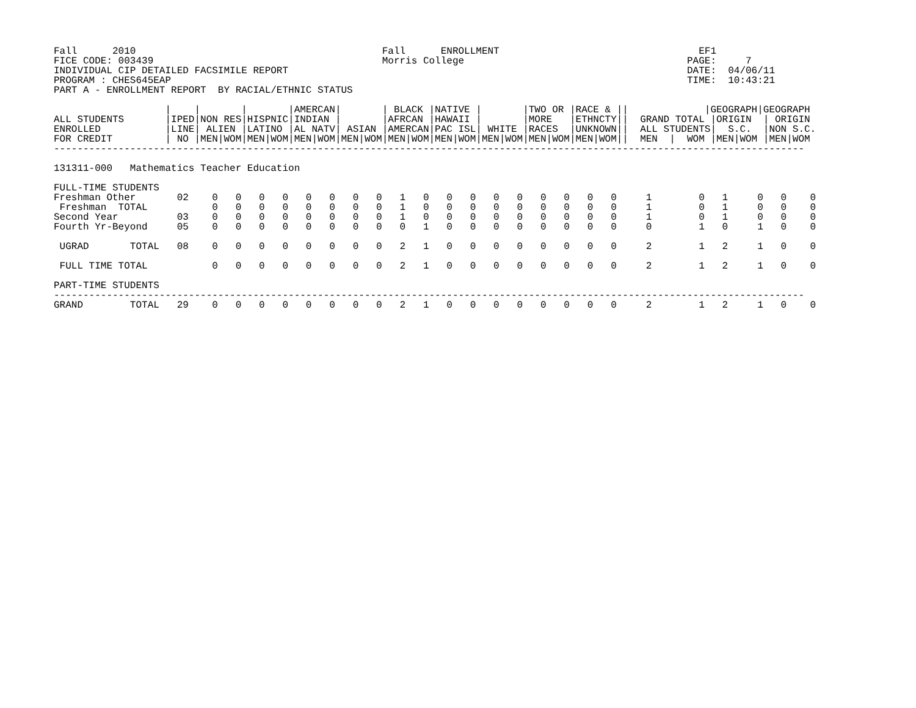Fall      2010                                          Fall      ENROLLMENT                                  EF1
FICE CODE: 003439                                       Morris College                                      PAGE:     7
INDIVIDUAL CIP DETAILED FACSIMILE REPORT                                                                    DATE:  04/06/11
PROGRAM : CHES645EAP                                                                                        TIME:  10:43:21
PART A - ENROLLMENT REPORT  BY RACIAL/ETHNIC STATUS

                   |    |       |       |AMERCAN|       | BLACK |NATIVE |       |TWO OR |RACE & ||             |GEOGRAPH|GEOGRAPH
ALL STUDENTS       |IPED|NON RES|HISPNIC|INDIAN |       |AFRCAN |HAWAII |       |MORE   |ETHNCTY||  GRAND TOTAL |ORIGIN  | ORIGIN
ENROLLED           |LINE| ALIEN |LATINO |AL NATV| ASIAN |AMERCAN|PAC ISL| WHITE |RACES  |UNKNOWN||  ALL STUDENTS|  S.C.  |NON S.C.
FOR CREDIT         | NO |MEN|WOM|MEN|WOM|MEN|WOM|MEN|WOM|MEN|WOM|MEN|WOM|MEN|WOM|MEN|WOM|MEN|WOM||  MEN  |  WOM |MEN|WOM |MEN|WOM
--------------------------------------------------------------------------------------------------------------------------------

131311-000   Mathematics Teacher Education

FULL-TIME STUDENTS
Freshman Other       02    0   0   0   0   0   0   0   0   1   0   0   0   0   0   0   0   0   0     1        0   1     0   0    0
 Freshman  TOTAL           0   0   0   0   0   0   0   0   1   0   0   0   0   0   0   0   0   0     1        0   1     0   0    0
Second Year          03    0   0   0   0   0   0   0   0   1   0   0   0   0   0   0   0   0   0     1        0   1     0   0    0
Fourth Yr-Beyond     05    0   0   0   0   0   0   0   0   0   1   0   0   0   0   0   0   0   0     0        1   0     1   0    0

 UGRAD       TOTAL   08    0   0   0   0   0   0   0   0   2   1   0   0   0   0   0   0   0   0     2        1   2     1   0    0

 FULL TIME TOTAL           0   0   0   0   0   0   0   0   2   1   0   0   0   0   0   0   0   0     2        1   2     1   0    0

PART-TIME STUDENTS
--------------------------------------------------------------------------------------------------------------------------------
GRAND        TOTAL   29    0   0   0   0   0   0   0   0   2   1   0   0   0   0   0   0   0   0     2        1   2     1   0    0